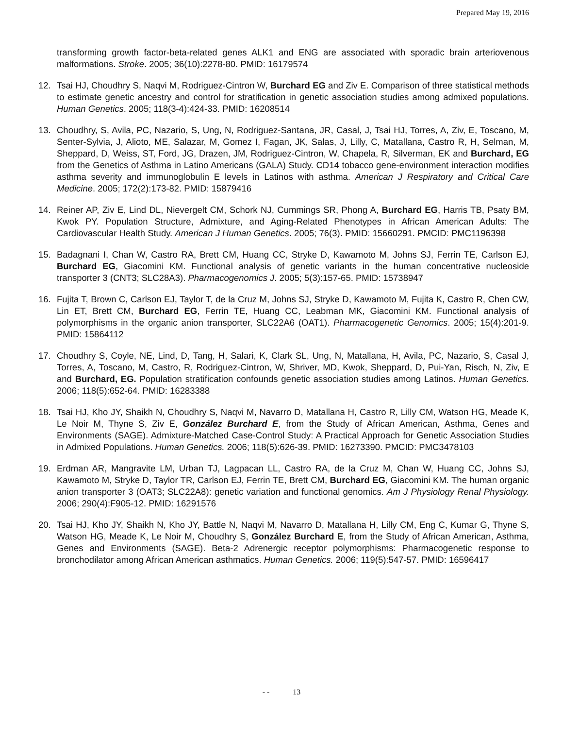Prepared May 19, 2016
transforming growth factor-beta-related genes ALK1 and ENG are associated with sporadic brain arteriovenous malformations. Stroke. 2005; 36(10):2278-80. PMID: 16179574
12. Tsai HJ, Choudhry S, Naqvi M, Rodriguez-Cintron W, Burchard EG and Ziv E. Comparison of three statistical methods to estimate genetic ancestry and control for stratification in genetic association studies among admixed populations. Human Genetics. 2005; 118(3-4):424-33. PMID: 16208514
13. Choudhry, S, Avila, PC, Nazario, S, Ung, N, Rodriguez-Santana, JR, Casal, J, Tsai HJ, Torres, A, Ziv, E, Toscano, M, Senter-Sylvia, J, Alioto, ME, Salazar, M, Gomez I, Fagan, JK, Salas, J, Lilly, C, Matallana, Castro R, H, Selman, M, Sheppard, D, Weiss, ST, Ford, JG, Drazen, JM, Rodriguez-Cintron, W, Chapela, R, Silverman, EK and Burchard, EG from the Genetics of Asthma in Latino Americans (GALA) Study. CD14 tobacco gene-environment interaction modifies asthma severity and immunoglobulin E levels in Latinos with asthma. American J Respiratory and Critical Care Medicine. 2005; 172(2):173-82. PMID: 15879416
14. Reiner AP, Ziv E, Lind DL, Nievergelt CM, Schork NJ, Cummings SR, Phong A, Burchard EG, Harris TB, Psaty BM, Kwok PY. Population Structure, Admixture, and Aging-Related Phenotypes in African American Adults: The Cardiovascular Health Study. American J Human Genetics. 2005; 76(3). PMID: 15660291. PMCID: PMC1196398
15. Badagnani I, Chan W, Castro RA, Brett CM, Huang CC, Stryke D, Kawamoto M, Johns SJ, Ferrin TE, Carlson EJ, Burchard EG, Giacomini KM. Functional analysis of genetic variants in the human concentrative nucleoside transporter 3 (CNT3; SLC28A3). Pharmacogenomics J. 2005; 5(3):157-65. PMID: 15738947
16. Fujita T, Brown C, Carlson EJ, Taylor T, de la Cruz M, Johns SJ, Stryke D, Kawamoto M, Fujita K, Castro R, Chen CW, Lin ET, Brett CM, Burchard EG, Ferrin TE, Huang CC, Leabman MK, Giacomini KM. Functional analysis of polymorphisms in the organic anion transporter, SLC22A6 (OAT1). Pharmacogenetic Genomics. 2005; 15(4):201-9. PMID: 15864112
17. Choudhry S, Coyle, NE, Lind, D, Tang, H, Salari, K, Clark SL, Ung, N, Matallana, H, Avila, PC, Nazario, S, Casal J, Torres, A, Toscano, M, Castro, R, Rodriguez-Cintron, W, Shriver, MD, Kwok, Sheppard, D, Pui-Yan, Risch, N, Ziv, E and Burchard, EG. Population stratification confounds genetic association studies among Latinos. Human Genetics. 2006; 118(5):652-64. PMID: 16283388
18. Tsai HJ, Kho JY, Shaikh N, Choudhry S, Naqvi M, Navarro D, Matallana H, Castro R, Lilly CM, Watson HG, Meade K, Le Noir M, Thyne S, Ziv E, González Burchard E, from the Study of African American, Asthma, Genes and Environments (SAGE). Admixture-Matched Case-Control Study: A Practical Approach for Genetic Association Studies in Admixed Populations. Human Genetics. 2006; 118(5):626-39. PMID: 16273390. PMCID: PMC3478103
19. Erdman AR, Mangravite LM, Urban TJ, Lagpacan LL, Castro RA, de la Cruz M, Chan W, Huang CC, Johns SJ, Kawamoto M, Stryke D, Taylor TR, Carlson EJ, Ferrin TE, Brett CM, Burchard EG, Giacomini KM. The human organic anion transporter 3 (OAT3; SLC22A8): genetic variation and functional genomics. Am J Physiology Renal Physiology. 2006; 290(4):F905-12. PMID: 16291576
20. Tsai HJ, Kho JY, Shaikh N, Kho JY, Battle N, Naqvi M, Navarro D, Matallana H, Lilly CM, Eng C, Kumar G, Thyne S, Watson HG, Meade K, Le Noir M, Choudhry S, González Burchard E, from the Study of African American, Asthma, Genes and Environments (SAGE). Beta-2 Adrenergic receptor polymorphisms: Pharmacogenetic response to bronchodilator among African American asthmatics. Human Genetics. 2006; 119(5):547-57. PMID: 16596417
- - 13